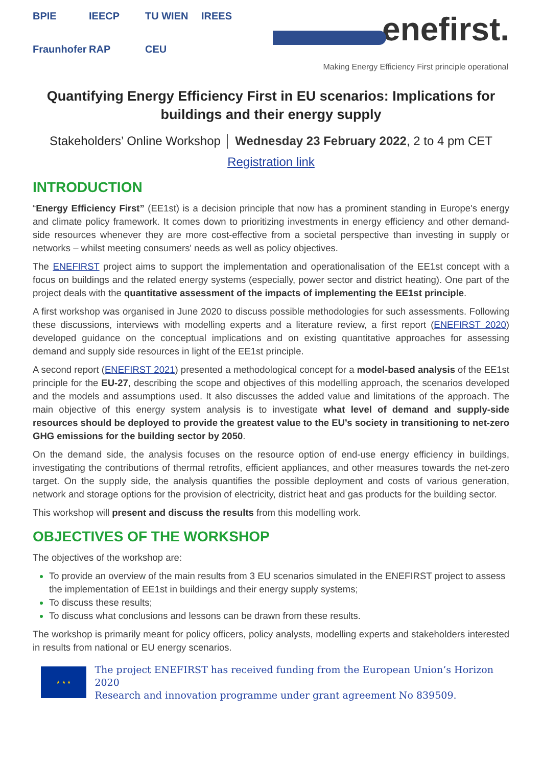BPIE
IEECP
TU WIEN
IREES
Fraunhofer
RAP
CEU
enefirst.
Making Energy Efficiency First principle operational
Quantifying Energy Efficiency First in EU scenarios: Implications for buildings and their energy supply
Stakeholders’ Online Workshop │ Wednesday 23 February 2022, 2 to 4 pm CET
Registration link
INTRODUCTION
“Energy Efficiency First” (EE1st) is a decision principle that now has a prominent standing in Europe's energy and climate policy framework. It comes down to prioritizing investments in energy efficiency and other demand-side resources whenever they are more cost-effective from a societal perspective than investing in supply or networks – whilst meeting consumers' needs as well as policy objectives.
The ENEFIRST project aims to support the implementation and operationalisation of the EE1st concept with a focus on buildings and the related energy systems (especially, power sector and district heating). One part of the project deals with the quantitative assessment of the impacts of implementing the EE1st principle.
A first workshop was organised in June 2020 to discuss possible methodologies for such assessments. Following these discussions, interviews with modelling experts and a literature review, a first report (ENEFIRST 2020) developed guidance on the conceptual implications and on existing quantitative approaches for assessing demand and supply side resources in light of the EE1st principle.
A second report (ENEFIRST 2021) presented a methodological concept for a model-based analysis of the EE1st principle for the EU-27, describing the scope and objectives of this modelling approach, the scenarios developed and the models and assumptions used. It also discusses the added value and limitations of the approach. The main objective of this energy system analysis is to investigate what level of demand and supply-side resources should be deployed to provide the greatest value to the EU’s society in transitioning to net-zero GHG emissions for the building sector by 2050.
On the demand side, the analysis focuses on the resource option of end-use energy efficiency in buildings, investigating the contributions of thermal retrofits, efficient appliances, and other measures towards the net-zero target. On the supply side, the analysis quantifies the possible deployment and costs of various generation, network and storage options for the provision of electricity, district heat and gas products for the building sector.
This workshop will present and discuss the results from this modelling work.
OBJECTIVES OF THE WORKSHOP
The objectives of the workshop are:
To provide an overview of the main results from 3 EU scenarios simulated in the ENEFIRST project to assess the implementation of EE1st in buildings and their energy supply systems;
To discuss these results;
To discuss what conclusions and lessons can be drawn from these results.
The workshop is primarily meant for policy officers, policy analysts, modelling experts and stakeholders interested in results from national or EU energy scenarios.
★ ★ ★
The project ENEFIRST has received funding from the European Union’s Horizon 2020
Research and innovation programme under grant agreement No 839509.